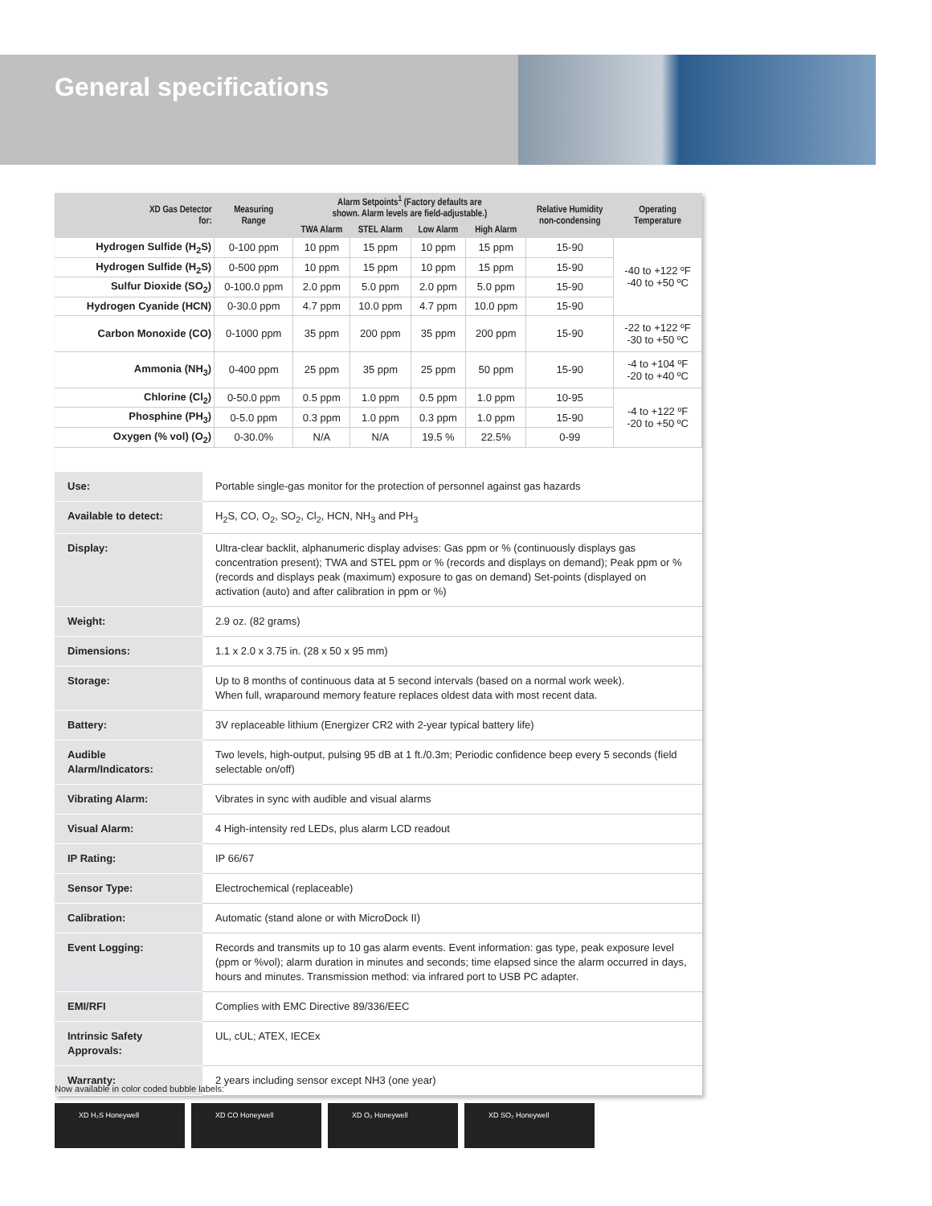General specifications
| XD Gas Detector for: | Measuring Range | Alarm Setpoints<sup>1</sup> (Factory defaults are shown. Alarm levels are field-adjustable.) | | | | Relative Humidity non-condensing | Operating Temperature |
| --- | --- | --- | --- | --- | --- | --- | --- |
| | | TWA Alarm | STEL Alarm | Low Alarm | High Alarm | | |
| Hydrogen Sulfide (H<sub>2</sub>S) | 0-100 ppm | 10 ppm | 15 ppm | 10 ppm | 15 ppm | 15-90 | -40 to +122 ºF -40 to +50 ºC |
| Hydrogen Sulfide (H<sub>2</sub>S) | 0-500 ppm | 10 ppm | 15 ppm | 10 ppm | 15 ppm | 15-90 | |
| Sulfur Dioxide (SO<sub>2</sub>) | 0-100.0 ppm | 2.0 ppm | 5.0 ppm | 2.0 ppm | 5.0 ppm | 15-90 | |
| Hydrogen Cyanide (HCN) | 0-30.0 ppm | 4.7 ppm | 10.0 ppm | 4.7 ppm | 10.0 ppm | 15-90 | |
| Carbon Monoxide (CO) | 0-1000 ppm | 35 ppm | 200 ppm | 35 ppm | 200 ppm | 15-90 | -22 to +122 ºF -30 to +50 ºC |
| Ammonia (NH<sub>3</sub>) | 0-400 ppm | 25 ppm | 35 ppm | 25 ppm | 50 ppm | 15-90 | -4 to +104 ºF -20 to +40 ºC |
| Chlorine (Cl<sub>2</sub>) | 0-50.0 ppm | 0.5 ppm | 1.0 ppm | 0.5 ppm | 1.0 ppm | 10-95 | -4 to +122 ºF -20 to +50 ºC |
| Phosphine (PH<sub>3</sub>) | 0-5.0 ppm | 0.3 ppm | 1.0 ppm | 0.3 ppm | 1.0 ppm | 15-90 | |
| Oxygen (% vol) (O<sub>2</sub>) | 0-30.0% | N/A | N/A | 19.5 % | 22.5% | 0-99 | |
| Use: | Portable single-gas monitor for the protection of personnel against gas hazards |
| Available to detect: | H<sub>2</sub>S, CO, O<sub>2</sub>, SO<sub>2</sub>, Cl<sub>2</sub>, HCN, NH<sub>3</sub> and PH<sub>3</sub> |
| Display: | Ultra-clear backlit, alphanumeric display advises: Gas ppm or % (continuously displays gas concentration present); TWA and STEL ppm or % (records and displays on demand); Peak ppm or % (records and displays peak (maximum) exposure to gas on demand) Set-points (displayed on activation (auto) and after calibration in ppm or %) |
| Weight: | 2.9 oz. (82 grams) |
| Dimensions: | 1.1 x 2.0 x 3.75 in. (28 x 50 x 95 mm) |
| Storage: | Up to 8 months of continuous data at 5 second intervals (based on a normal work week). When full, wraparound memory feature replaces oldest data with most recent data. |
| Battery: | 3V replaceable lithium (Energizer CR2 with 2-year typical battery life) |
| Audible Alarm/Indicators: | Two levels, high-output, pulsing 95 dB at 1 ft./0.3m; Periodic confidence beep every 5 seconds (field selectable on/off) |
| Vibrating Alarm: | Vibrates in sync with audible and visual alarms |
| Visual Alarm: | 4 High-intensity red LEDs, plus alarm LCD readout |
| IP Rating: | IP 66/67 |
| Sensor Type: | Electrochemical (replaceable) |
| Calibration: | Automatic (stand alone or with MicroDock II) |
| Event Logging: | Records and transmits up to 10 gas alarm events. Event information: gas type, peak exposure level (ppm or %vol); alarm duration in minutes and seconds; time elapsed since the alarm occurred in days, hours and minutes. Transmission method: via infrared port to USB PC adapter. |
| EMI/RFI | Complies with EMC Directive 89/336/EEC |
| Intrinsic Safety Approvals: | UL, cUL; ATEX, IECEx |
| Warranty: | 2 years including sensor except NH3 (one year) |
Now available in color coded bubble labels:
XD H₂S Honeywell XD CO Honeywell XD O₂ Honeywell XD SO₂ Honeywell